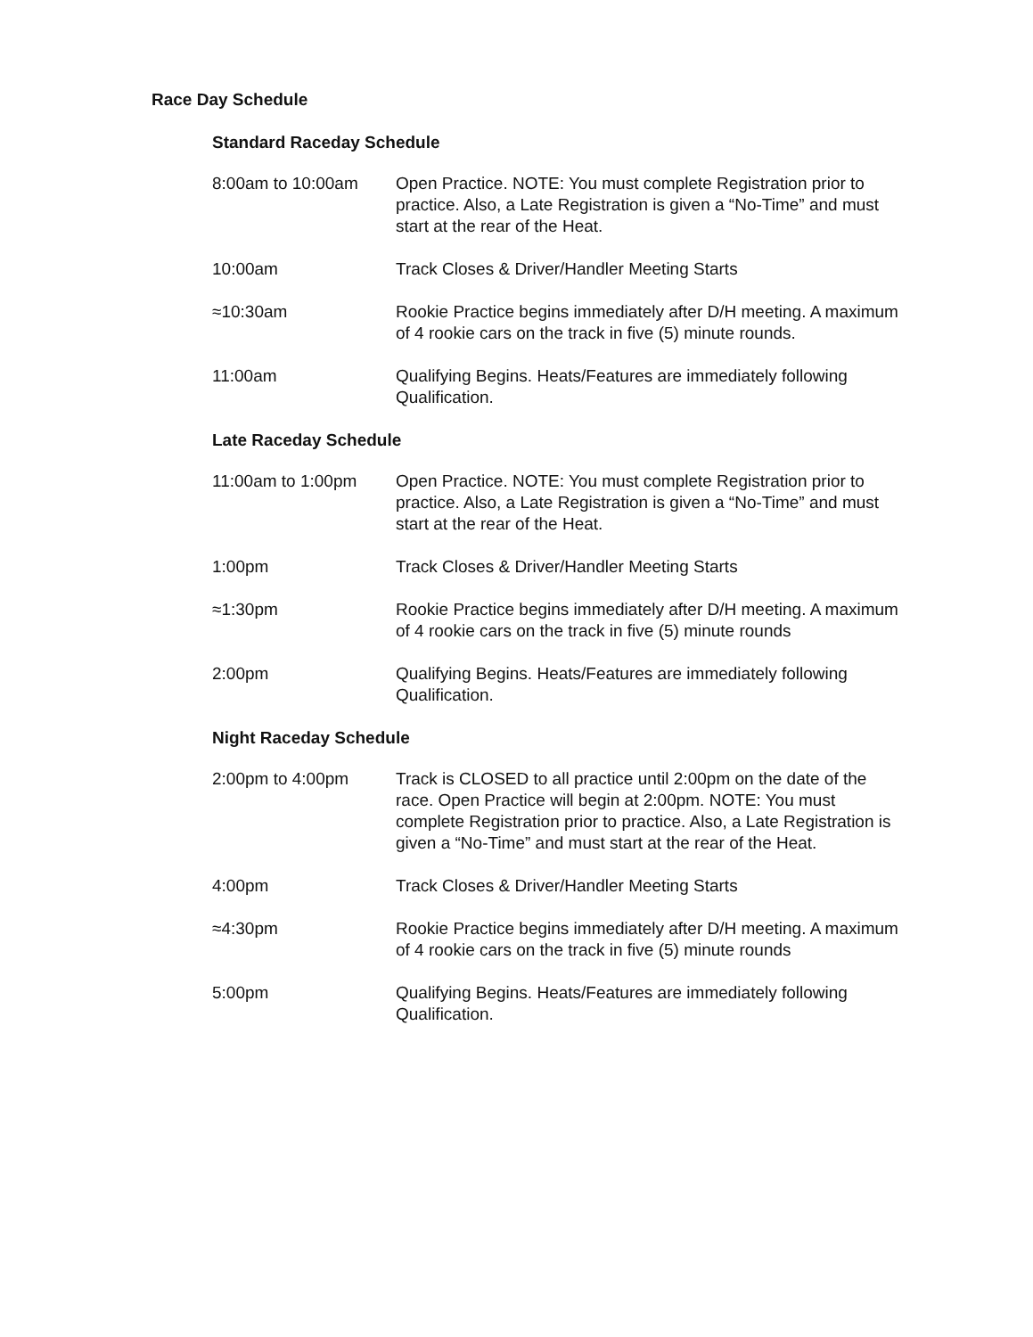Race Day Schedule
Standard Raceday Schedule
8:00am to 10:00am Open Practice. NOTE: You must complete Registration prior to practice. Also, a Late Registration is given a “No-Time” and must start at the rear of the Heat.
10:00am Track Closes & Driver/Handler Meeting Starts
≈10:30am Rookie Practice begins immediately after D/H meeting. A maximum of 4 rookie cars on the track in five (5) minute rounds.
11:00am Qualifying Begins. Heats/Features are immediately following Qualification.
Late Raceday Schedule
11:00am to 1:00pm Open Practice. NOTE: You must complete Registration prior to practice. Also, a Late Registration is given a “No-Time” and must start at the rear of the Heat.
1:00pm Track Closes & Driver/Handler Meeting Starts
≈1:30pm Rookie Practice begins immediately after D/H meeting. A maximum of 4 rookie cars on the track in five (5) minute rounds
2:00pm Qualifying Begins. Heats/Features are immediately following Qualification.
Night Raceday Schedule
2:00pm to 4:00pm Track is CLOSED to all practice until 2:00pm on the date of the race. Open Practice will begin at 2:00pm. NOTE: You must complete Registration prior to practice. Also, a Late Registration is given a “No-Time” and must start at the rear of the Heat.
4:00pm Track Closes & Driver/Handler Meeting Starts
≈4:30pm Rookie Practice begins immediately after D/H meeting. A maximum of 4 rookie cars on the track in five (5) minute rounds
5:00pm Qualifying Begins. Heats/Features are immediately following Qualification.